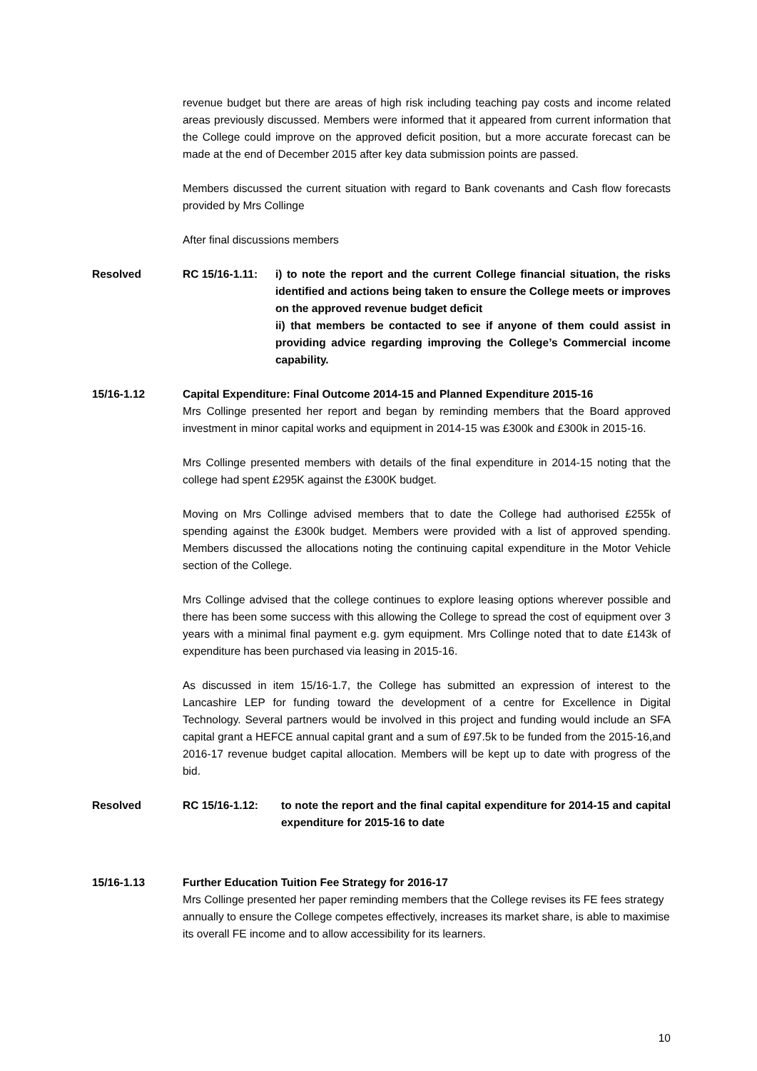revenue budget but there are areas of high risk including teaching pay costs and income related areas previously discussed. Members were informed that it appeared from current information that the College could improve on the approved deficit position, but a more accurate forecast can be made at the end of December 2015 after key data submission points are passed.
Members discussed the current situation with regard to Bank covenants and Cash flow forecasts provided by Mrs Collinge
After final discussions members
Resolved RC 15/16-1.11:
i) to note the report and the current College financial situation, the risks identified and actions being taken to ensure the College meets or improves on the approved revenue budget deficit
ii) that members be contacted to see if anyone of them could assist in providing advice regarding improving the College’s Commercial income capability.
15/16-1.12 Capital Expenditure: Final Outcome 2014-15 and Planned Expenditure 2015-16
Mrs Collinge presented her report and began by reminding members that the Board approved investment in minor capital works and equipment in 2014-15 was £300k and £300k in 2015-16.
Mrs Collinge presented members with details of the final expenditure in 2014-15 noting that the college had spent £295K against the £300K budget.
Moving on Mrs Collinge advised members that to date the College had authorised £255k of spending against the £300k budget. Members were provided with a list of approved spending. Members discussed the allocations noting the continuing capital expenditure in the Motor Vehicle section of the College.
Mrs Collinge advised that the college continues to explore leasing options wherever possible and there has been some success with this allowing the College to spread the cost of equipment over 3 years with a minimal final payment e.g. gym equipment. Mrs Collinge noted that to date £143k of expenditure has been purchased via leasing in 2015-16.
As discussed in item 15/16-1.7, the College has submitted an expression of interest to the Lancashire LEP for funding toward the development of a centre for Excellence in Digital Technology. Several partners would be involved in this project and funding would include an SFA capital grant a HEFCE annual capital grant and a sum of £97.5k to be funded from the 2015-16,and 2016-17 revenue budget capital allocation. Members will be kept up to date with progress of the bid.
Resolved RC 15/16-1.12: to note the report and the final capital expenditure for 2014-15 and capital expenditure for 2015-16 to date
15/16-1.13 Further Education Tuition Fee Strategy for 2016-17
Mrs Collinge presented her paper reminding members that the College revises its FE fees strategy annually to ensure the College competes effectively, increases its market share, is able to maximise its overall FE income and to allow accessibility for its learners.
10